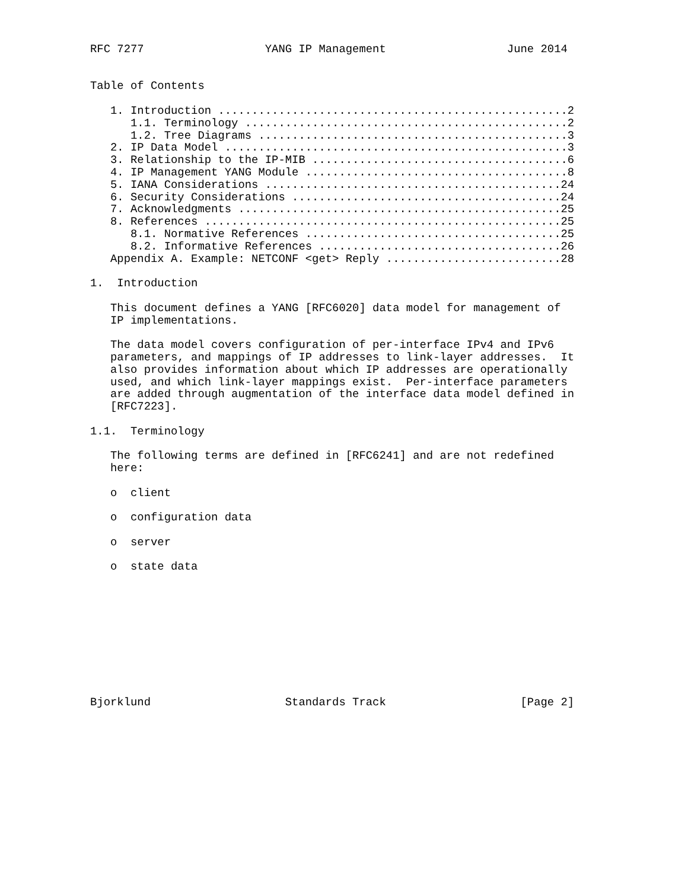RFC 7277                  YANG IP Management                  June 2014


Table of Contents

   1. Introduction ....................................................2
      1.1. Terminology ................................................2
      1.2. Tree Diagrams ..............................................3
   2. IP Data Model ...................................................3
   3. Relationship to the IP-MIB ......................................6
   4. IP Management YANG Module .......................................8
   5. IANA Considerations ............................................24
   6. Security Considerations ........................................24
   7. Acknowledgments ................................................25
   8. References .....................................................25
      8.1. Normative References ......................................25
      8.2. Informative References ....................................26
   Appendix A. Example: NETCONF <get> Reply ..........................28

1.  Introduction

   This document defines a YANG [RFC6020] data model for management of
   IP implementations.

   The data model covers configuration of per-interface IPv4 and IPv6
   parameters, and mappings of IP addresses to link-layer addresses.  It
   also provides information about which IP addresses are operationally
   used, and which link-layer mappings exist.  Per-interface parameters
   are added through augmentation of the interface data model defined in
   [RFC7223].

1.1.  Terminology

   The following terms are defined in [RFC6241] and are not redefined
   here:

   o  client

   o  configuration data

   o  server

   o  state data










Bjorklund                    Standards Track                    [Page 2]